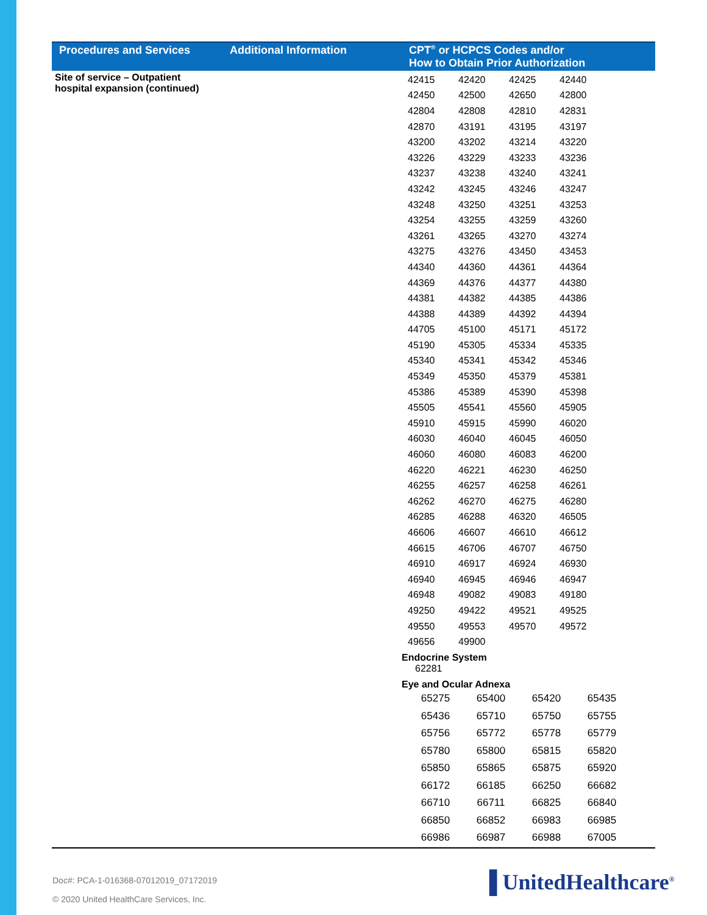| Procedures and Services | Additional Information | CPT<sup>®</sup> or HCPCS Codes and/or How to Obtain Prior Authorization |
| --- | --- | --- |
| Site of service – Outpatient hospital expansion (continued) | | / 42415 / 42420 / 42425 / 42440 / / 42450 / 42500 / 42650 / 42800 / / 42804 / 42808 / 42810 / 42831 / / 42870 / 43191 / 43195 / 43197 / / 43200 / 43202 / 43214 / 43220 / / 43226 / 43229 / 43233 / 43236 / / 43237 / 43238 / 43240 / 43241 / / 43242 / 43245 / 43246 / 43247 / / 43248 / 43250 / 43251 / 43253 / / 43254 / 43255 / 43259 / 43260 / / 43261 / 43265 / 43270 / 43274 / / 43275 / 43276 / 43450 / 43453 / / 44340 / 44360 / 44361 / 44364 / / 44369 / 44376 / 44377 / 44380 / / 44381 / 44382 / 44385 / 44386 / / 44388 / 44389 / 44392 / 44394 / / 44705 / 45100 / 45171 / 45172 / / 45190 / 45305 / 45334 / 45335 / / 45340 / 45341 / 45342 / 45346 / / 45349 / 45350 / 45379 / 45381 / / 45386 / 45389 / 45390 / 45398 / / 45505 / 45541 / 45560 / 45905 / / 45910 / 45915 / 45990 / 46020 / / 46030 / 46040 / 46045 / 46050 / / 46060 / 46080 / 46083 / 46200 / / 46220 / 46221 / 46230 / 46250 / / 46255 / 46257 / 46258 / 46261 / / 46262 / 46270 / 46275 / 46280 / / 46285 / 46288 / 46320 / 46505 / / 46606 / 46607 / 46610 / 46612 / / 46615 / 46706 / 46707 / 46750 / / 46910 / 46917 / 46924 / 46930 / / 46940 / 46945 / 46946 / 46947 / / 46948 / 49082 / 49083 / 49180 / / 49250 / 49422 / 49521 / 49525 / / 49550 / 49553 / 49570 / 49572 / / 49656 / 49900 / / / Endocrine System 62281 Eye and Ocular Adnexa / 65275 / 65400 / 65420 / 65435 / / 65436 / 65710 / 65750 / 65755 / / 65756 / 65772 / 65778 / 65779 / / 65780 / 65800 / 65815 / 65820 / / 65850 / 65865 / 65875 / 65920 / / 66172 / 66185 / 66250 / 66682 / / 66710 / 66711 / 66825 / 66840 / / 66850 / 66852 / 66983 / 66985 / / 66986 / 66987 / 66988 / 67005 / |
Doc#: PCA-1-016368-07012019_07172019
© 2020 United HealthCare Services, Inc.
▐ UnitedHealthcare<sup>®</sup>